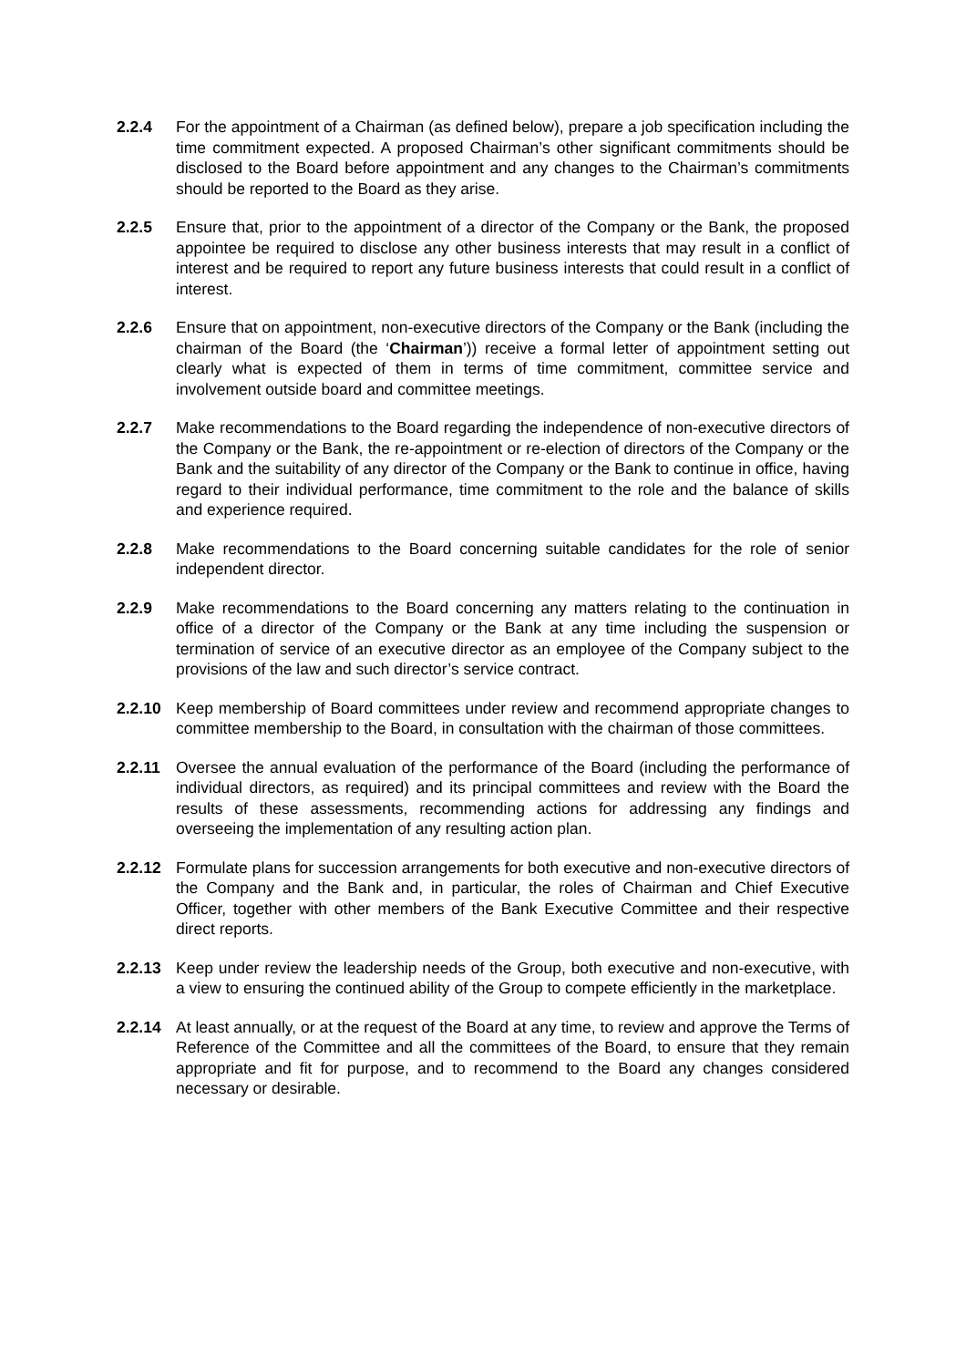2.2.4 For the appointment of a Chairman (as defined below), prepare a job specification including the time commitment expected. A proposed Chairman’s other significant commitments should be disclosed to the Board before appointment and any changes to the Chairman’s commitments should be reported to the Board as they arise.
2.2.5 Ensure that, prior to the appointment of a director of the Company or the Bank, the proposed appointee be required to disclose any other business interests that may result in a conflict of interest and be required to report any future business interests that could result in a conflict of interest.
2.2.6 Ensure that on appointment, non-executive directors of the Company or the Bank (including the chairman of the Board (the ‘Chairman’)) receive a formal letter of appointment setting out clearly what is expected of them in terms of time commitment, committee service and involvement outside board and committee meetings.
2.2.7 Make recommendations to the Board regarding the independence of non-executive directors of the Company or the Bank, the re-appointment or re-election of directors of the Company or the Bank and the suitability of any director of the Company or the Bank to continue in office, having regard to their individual performance, time commitment to the role and the balance of skills and experience required.
2.2.8 Make recommendations to the Board concerning suitable candidates for the role of senior independent director.
2.2.9 Make recommendations to the Board concerning any matters relating to the continuation in office of a director of the Company or the Bank at any time including the suspension or termination of service of an executive director as an employee of the Company subject to the provisions of the law and such director’s service contract.
2.2.10 Keep membership of Board committees under review and recommend appropriate changes to committee membership to the Board, in consultation with the chairman of those committees.
2.2.11 Oversee the annual evaluation of the performance of the Board (including the performance of individual directors, as required) and its principal committees and review with the Board the results of these assessments, recommending actions for addressing any findings and overseeing the implementation of any resulting action plan.
2.2.12 Formulate plans for succession arrangements for both executive and non-executive directors of the Company and the Bank and, in particular, the roles of Chairman and Chief Executive Officer, together with other members of the Bank Executive Committee and their respective direct reports.
2.2.13 Keep under review the leadership needs of the Group, both executive and non-executive, with a view to ensuring the continued ability of the Group to compete efficiently in the marketplace.
2.2.14 At least annually, or at the request of the Board at any time, to review and approve the Terms of Reference of the Committee and all the committees of the Board, to ensure that they remain appropriate and fit for purpose, and to recommend to the Board any changes considered necessary or desirable.